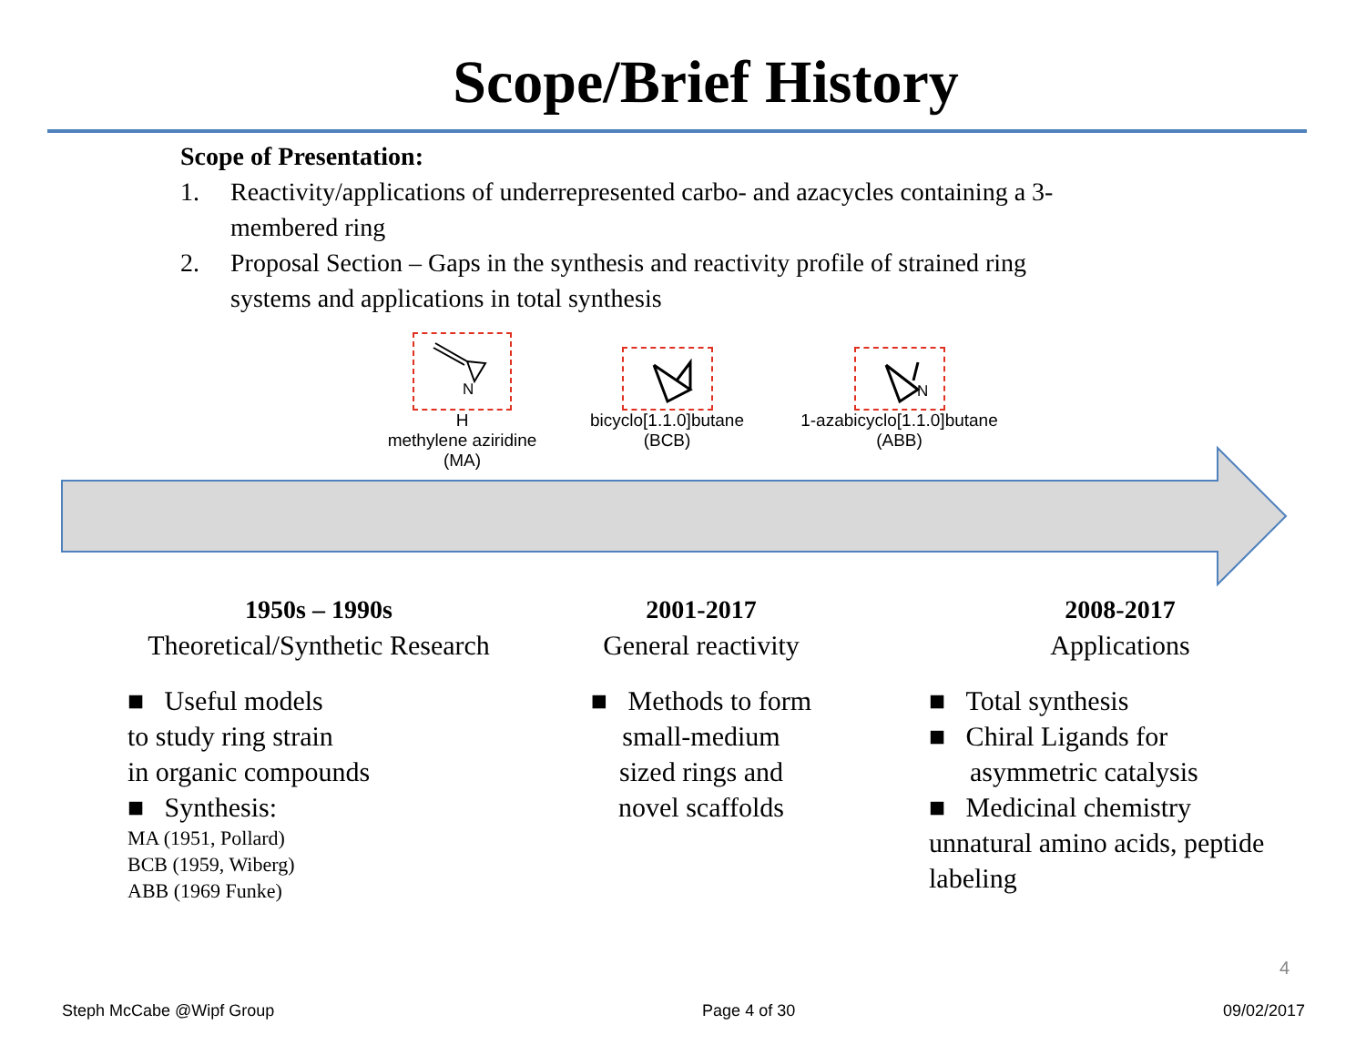Scope/Brief History
Scope of Presentation:
1. Reactivity/applications of underrepresented carbo- and azacycles containing a 3-membered ring
2. Proposal Section – Gaps in the synthesis and reactivity profile of strained ring systems and applications in total synthesis
N
H
methylene aziridine
(MA)
bicyclo[1.1.0]butane
(BCB)
N
1-azabicyclo[1.1.0]butane
(ABB)
1950s – 1990s
Theoretical/Synthetic Research
■ Useful models
to study ring strain
in organic compounds
■ Synthesis:
MA (1951, Pollard)
BCB (1959, Wiberg)
ABB (1969 Funke)
2001-2017
General reactivity
■ Methods to form
small-medium
sized rings and
novel scaffolds
2008-2017
Applications
■ Total synthesis
■ Chiral Ligands for
asymmetric catalysis
■ Medicinal chemistry
unnatural amino acids, peptide labeling
4
Steph McCabe @Wipf Group Page 4 of 30 09/02/2017